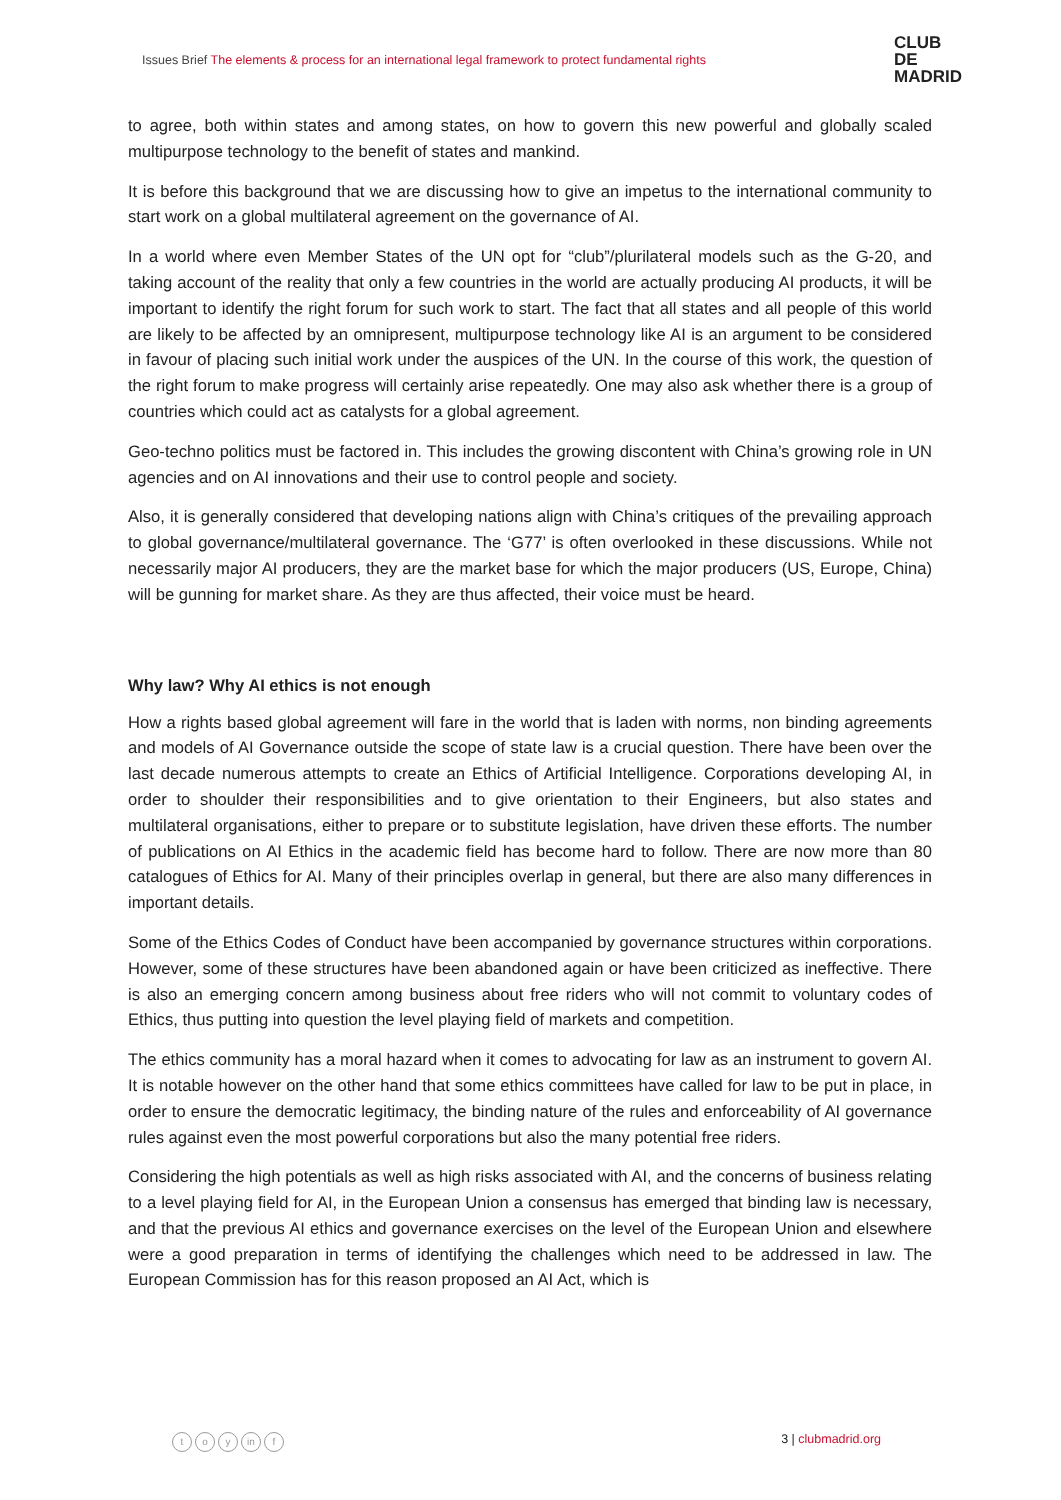Issues Brief The elements & process for an international legal framework to protect fundamental rights
CLUB
DE
MADRID
to agree, both within states and among states, on how to govern this new powerful and globally scaled multipurpose technology to the benefit of states and mankind.
It is before this background that we are discussing how to give an impetus to the international community to start work on a global multilateral agreement on the governance of AI.
In a world where even Member States of the UN opt for “club”/plurilateral models such as the G-20, and taking account of the reality that only a few countries in the world are actually producing AI products, it will be important to identify the right forum for such work to start. The fact that all states and all people of this world are likely to be affected by an omnipresent, multipurpose technology like AI is an argument to be considered in favour of placing such initial work under the auspices of the UN. In the course of this work, the question of the right forum to make progress will certainly arise repeatedly. One may also ask whether there is a group of countries which could act as catalysts for a global agreement.
Geo-techno politics must be factored in. This includes the growing discontent with China’s growing role in UN agencies and on AI innovations and their use to control people and society.
Also, it is generally considered that developing nations align with China’s critiques of the prevailing approach to global governance/multilateral governance. The ‘G77’ is often overlooked in these discussions. While not necessarily major AI producers, they are the market base for which the major producers (US, Europe, China) will be gunning for market share. As they are thus affected, their voice must be heard.
Why law? Why AI ethics is not enough
How a rights based global agreement will fare in the world that is laden with norms, non binding agreements and models of AI Governance outside the scope of state law is a crucial question. There have been over the last decade numerous attempts to create an Ethics of Artificial Intelligence. Corporations developing AI, in order to shoulder their responsibilities and to give orientation to their Engineers, but also states and multilateral organisations, either to prepare or to substitute legislation, have driven these efforts. The number of publications on AI Ethics in the academic field has become hard to follow. There are now more than 80 catalogues of Ethics for AI. Many of their principles overlap in general, but there are also many differences in important details.
Some of the Ethics Codes of Conduct have been accompanied by governance structures within corporations. However, some of these structures have been abandoned again or have been criticized as ineffective. There is also an emerging concern among business about free riders who will not commit to voluntary codes of Ethics, thus putting into question the level playing field of markets and competition.
The ethics community has a moral hazard when it comes to advocating for law as an instrument to govern AI. It is notable however on the other hand that some ethics committees have called for law to be put in place, in order to ensure the democratic legitimacy, the binding nature of the rules and enforceability of AI governance rules against even the most powerful corporations but also the many potential free riders.
Considering the high potentials as well as high risks associated with AI, and the concerns of business relating to a level playing field for AI, in the European Union a consensus has emerged that binding law is necessary, and that the previous AI ethics and governance exercises on the level of the European Union and elsewhere were a good preparation in terms of identifying the challenges which need to be addressed in law. The European Commission has for this reason proposed an AI Act, which is
to y in f
3 | clubmadrid.org